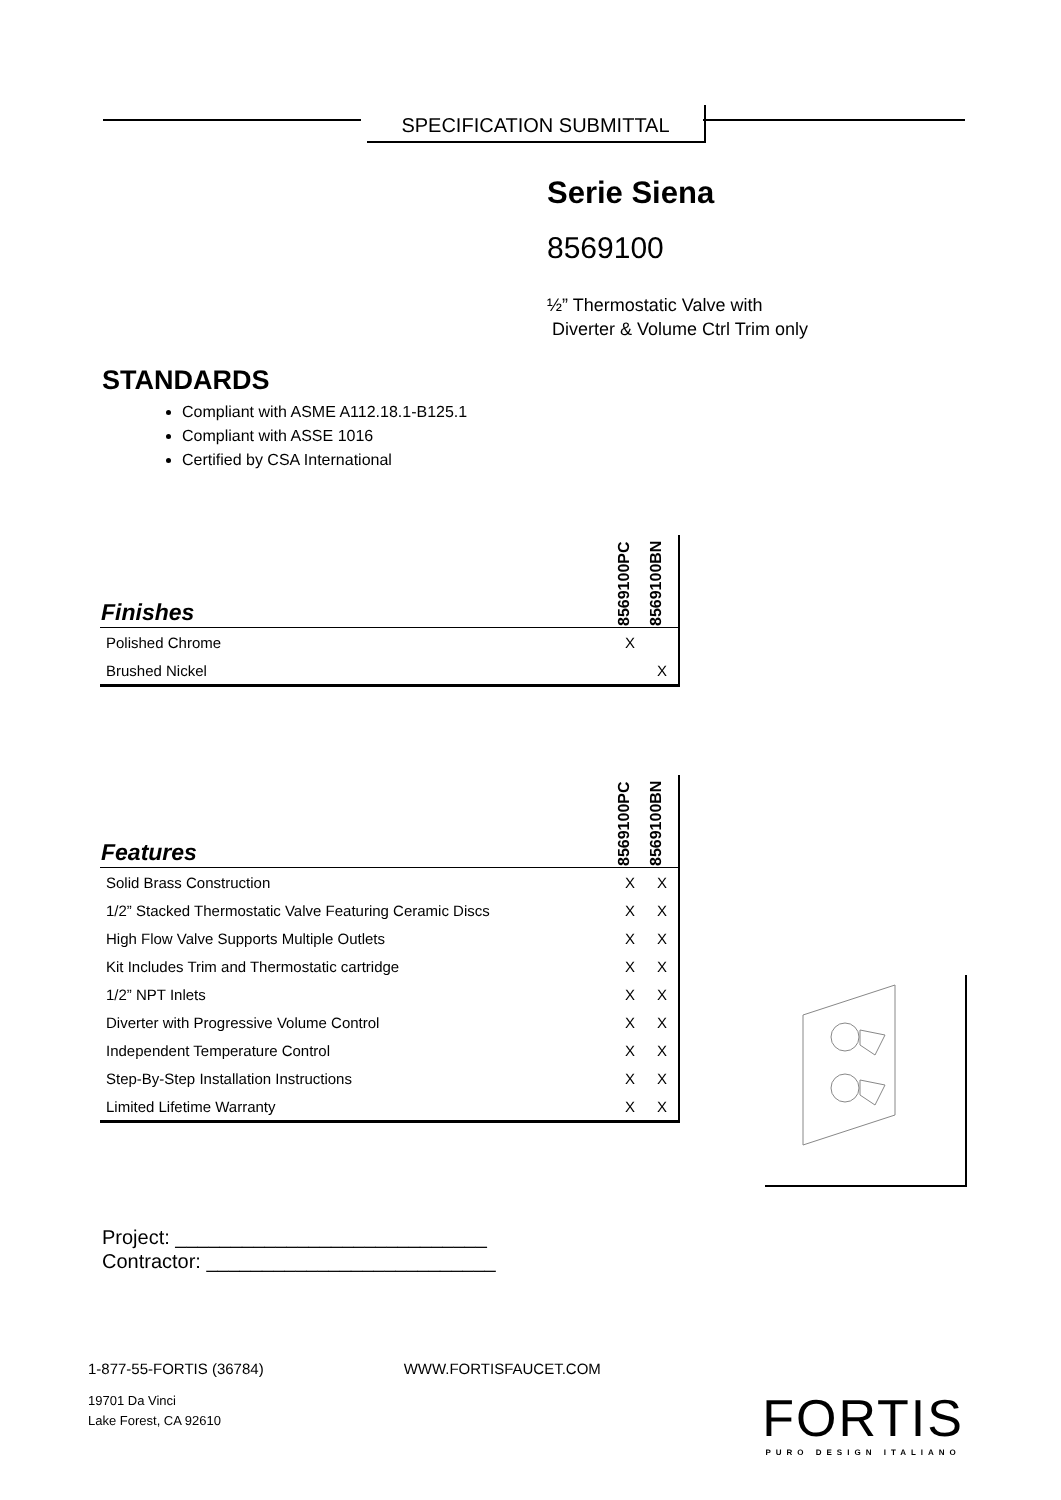SPECIFICATION SUBMITTAL
Serie Siena
8569100
½” Thermostatic Valve with
Diverter & Volume Ctrl Trim only
STANDARDS
Compliant with ASME A112.18.1-B125.1
Compliant with ASSE 1016
Certified by CSA International
| Finishes | 8569100PC | 8569100BN |
| --- | --- | --- |
| Polished Chrome | X | |
| Brushed Nickel | | X |
| Features | 8569100PC | 8569100BN |
| --- | --- | --- |
| Solid Brass Construction | X | X |
| 1/2” Stacked Thermostatic Valve Featuring Ceramic Discs | X | X |
| High Flow Valve Supports Multiple Outlets | X | X |
| Kit Includes Trim and Thermostatic cartridge | X | X |
| 1/2” NPT Inlets | X | X |
| Diverter with Progressive Volume Control | X | X |
| Independent Temperature Control | X | X |
| Step-By-Step Installation Instructions | X | X |
| Limited Lifetime Warranty | X | X |
Project: ____________________________
Contractor: __________________________
1-877-55-FORTIS (36784) WWW.FORTISFAUCET.COM
19701 Da Vinci
Lake Forest, CA 92610
FORTIS
PURO DESIGN ITALIANO